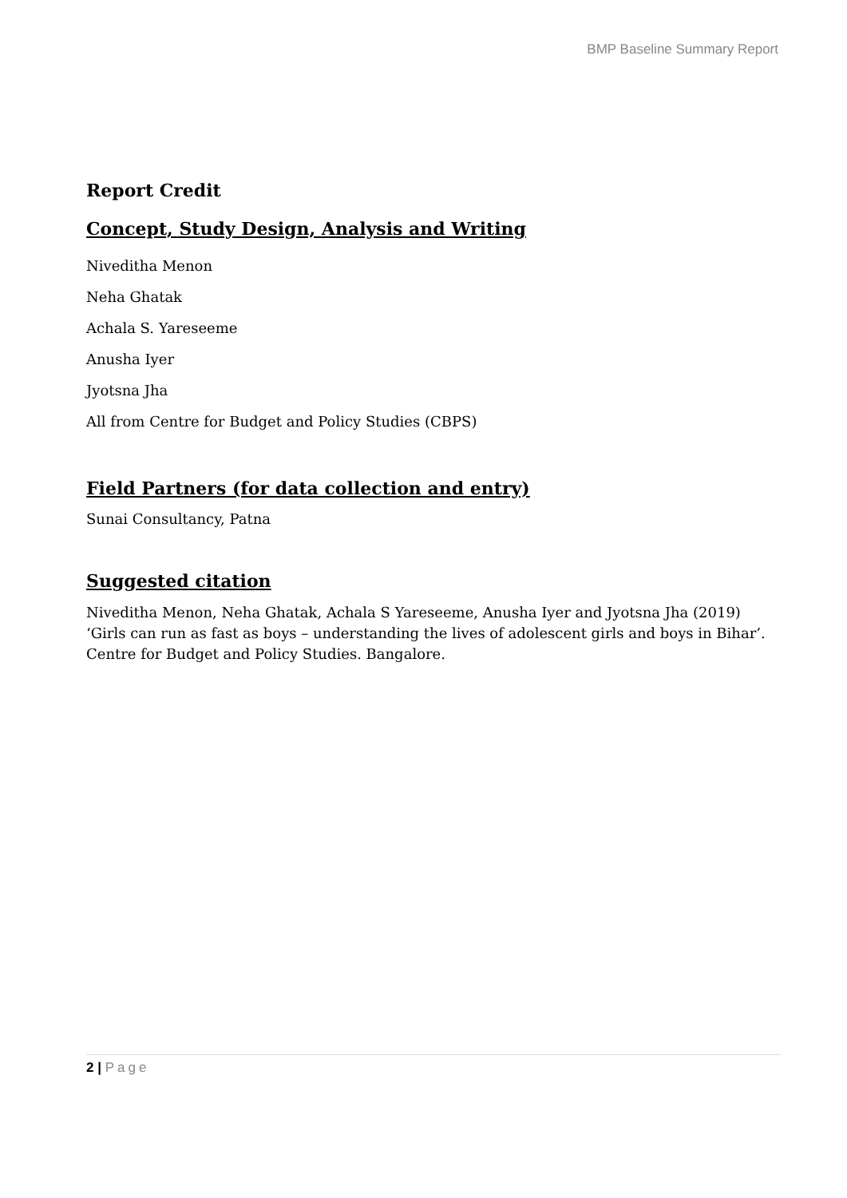BMP Baseline Summary Report
Report Credit
Concept, Study Design, Analysis and Writing
Niveditha Menon
Neha Ghatak
Achala S. Yareseeme
Anusha Iyer
Jyotsna Jha
All from Centre for Budget and Policy Studies (CBPS)
Field Partners (for data collection and entry)
Sunai Consultancy, Patna
Suggested citation
Niveditha Menon, Neha Ghatak, Achala S Yareseeme, Anusha Iyer and Jyotsna Jha (2019) ‘Girls can run as fast as boys – understanding the lives of adolescent girls and boys in Bihar’. Centre for Budget and Policy Studies. Bangalore.
2 | Page